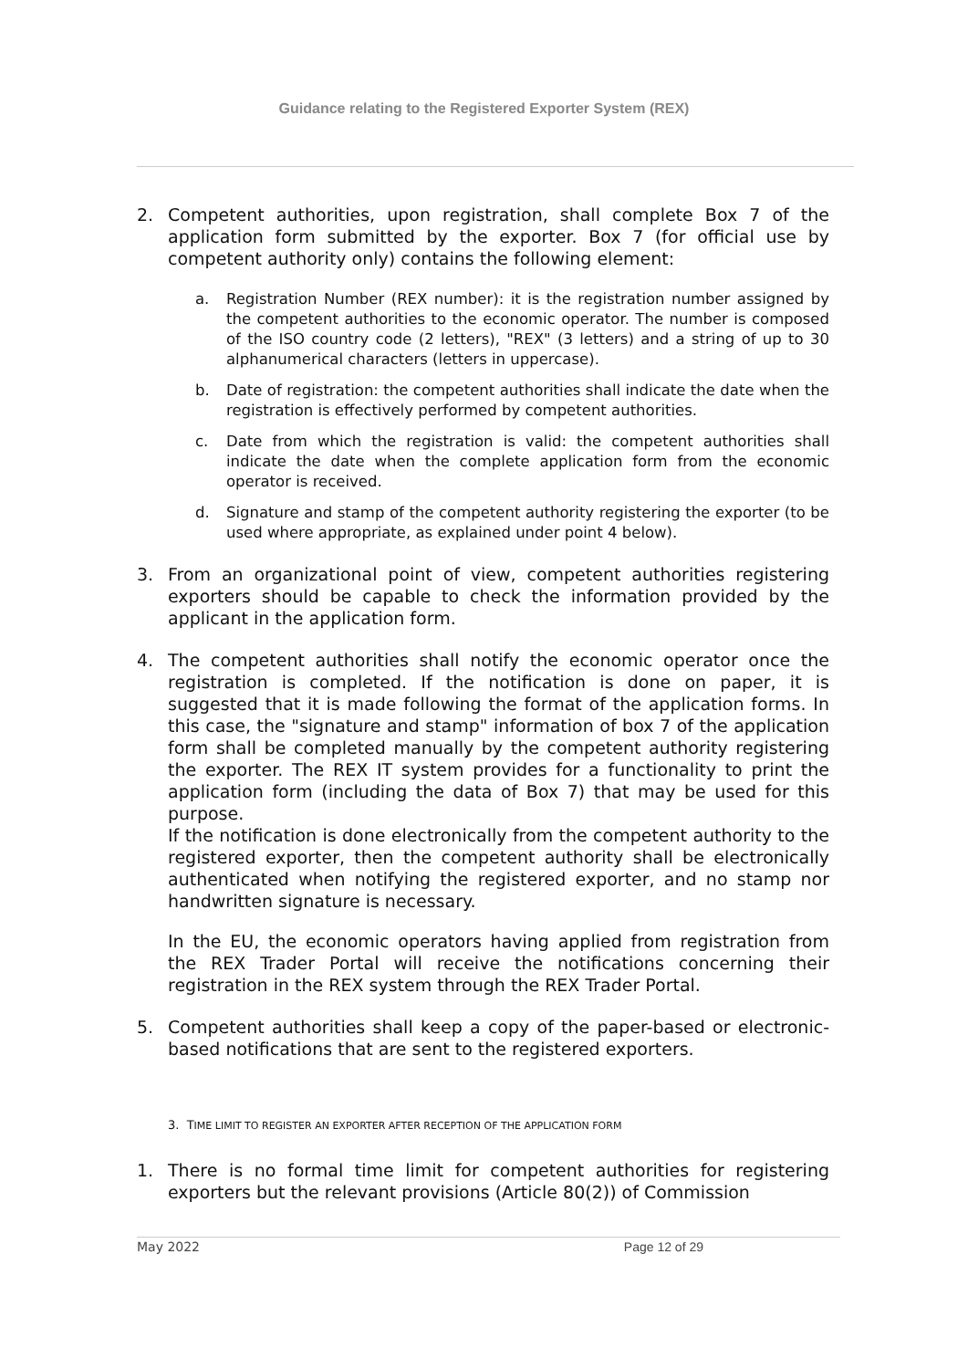Guidance relating to the Registered Exporter System (REX)
2. Competent authorities, upon registration, shall complete Box 7 of the application form submitted by the exporter. Box 7 (for official use by competent authority only) contains the following element:
a. Registration Number (REX number): it is the registration number assigned by the competent authorities to the economic operator. The number is composed of the ISO country code (2 letters), "REX" (3 letters) and a string of up to 30 alphanumerical characters (letters in uppercase).
b. Date of registration: the competent authorities shall indicate the date when the registration is effectively performed by competent authorities.
c. Date from which the registration is valid: the competent authorities shall indicate the date when the complete application form from the economic operator is received.
d. Signature and stamp of the competent authority registering the exporter (to be used where appropriate, as explained under point 4 below).
3. From an organizational point of view, competent authorities registering exporters should be capable to check the information provided by the applicant in the application form.
4. The competent authorities shall notify the economic operator once the registration is completed. If the notification is done on paper, it is suggested that it is made following the format of the application forms. In this case, the "signature and stamp" information of box 7 of the application form shall be completed manually by the competent authority registering the exporter. The REX IT system provides for a functionality to print the application form (including the data of Box 7) that may be used for this purpose.
If the notification is done electronically from the competent authority to the registered exporter, then the competent authority shall be electronically authenticated when notifying the registered exporter, and no stamp nor handwritten signature is necessary.
In the EU, the economic operators having applied from registration from the REX Trader Portal will receive the notifications concerning their registration in the REX system through the REX Trader Portal.
5. Competent authorities shall keep a copy of the paper-based or electronic-based notifications that are sent to the registered exporters.
3. TIME LIMIT TO REGISTER AN EXPORTER AFTER RECEPTION OF THE APPLICATION FORM
1. There is no formal time limit for competent authorities for registering exporters but the relevant provisions (Article 80(2)) of Commission
May 2022 Page 12 of 29